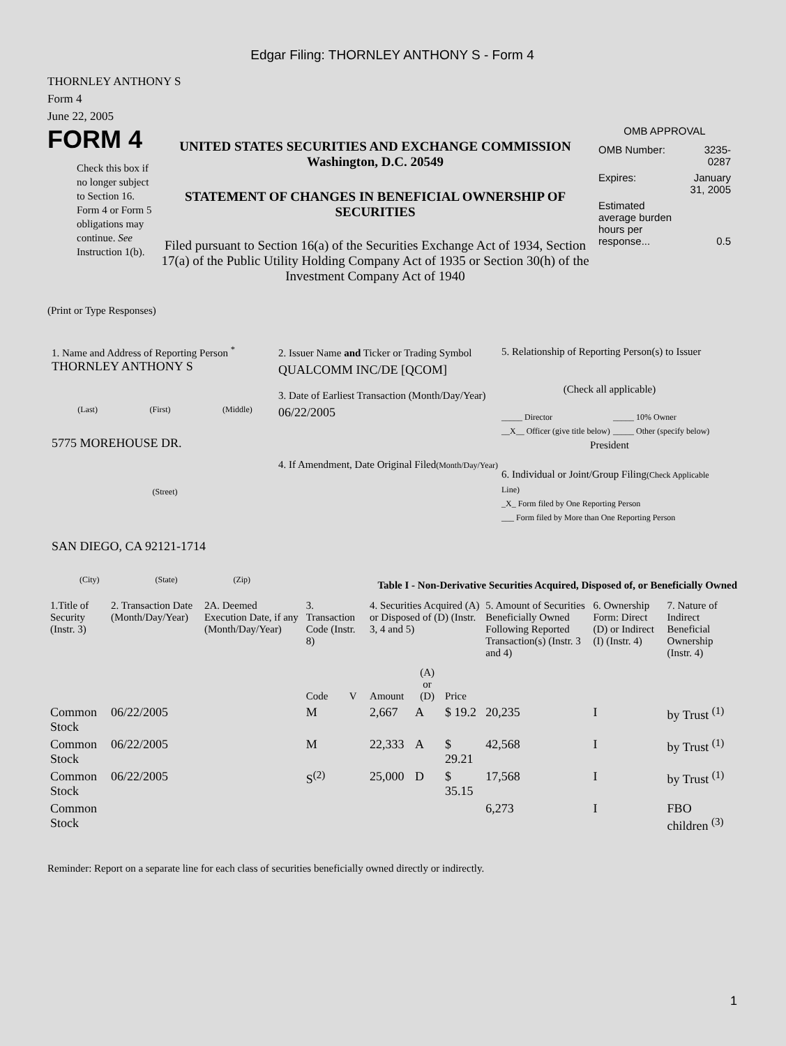Edgar Filing: THORNLEY ANTHONY S - Form 4
THORNLEY ANTHONY S
Form 4
June 22, 2005
FORM 4
Check this box if no longer subject to Section 16. Form 4 or Form 5 obligations may continue. See Instruction 1(b).
UNITED STATES SECURITIES AND EXCHANGE COMMISSION
Washington, D.C. 20549
STATEMENT OF CHANGES IN BENEFICIAL OWNERSHIP OF SECURITIES
Filed pursuant to Section 16(a) of the Securities Exchange Act of 1934, Section 17(a) of the Public Utility Holding Company Act of 1935 or Section 30(h) of the Investment Company Act of 1940
OMB APPROVAL
| OMB Number: | 3235-0287 |
| Expires: | January 31, 2005 |
| Estimated average burden hours per response... | 0.5 |
(Print or Type Responses)
1. Name and Address of Reporting Person <sup>*</sup>
THORNLEY ANTHONY S
(Last) (First) (Middle)
5775 MOREHOUSE DR.
(Street)
SAN DIEGO, CA 92121-1714
(City) (State) (Zip)
2. Issuer Name and Ticker or Trading Symbol
QUALCOMM INC/DE [QCOM]
3. Date of Earliest Transaction (Month/Day/Year)
06/22/2005
4. If Amendment, Date Original Filed(Month/Day/Year)
5. Relationship of Reporting Person(s) to Issuer
(Check all applicable)
_____ Director
__X__ Officer (give title below)
_____ 10% Owner
_____ Other (specify below)
President
6. Individual or Joint/Group Filing(Check Applicable Line)
_X_ Form filed by One Reporting Person
___ Form filed by More than One Reporting Person
Table I - Non-Derivative Securities Acquired, Disposed of, or Beneficially Owned
| 1.Title of Security (Instr. 3) | 2. Transaction Date (Month/Day/Year) | 2A. Deemed Execution Date, if any (Month/Day/Year) | 3. Transaction Code (Instr. 8) | | 4. Securities Acquired (A) or Disposed of (D) (Instr. 3, 4 and 5) | | | 5. Amount of Securities Beneficially Owned Following Reported Transaction(s) (Instr. 3 and 4) | 6. Ownership Form: Direct (D) or Indirect (I) (Instr. 4) | 7. Nature of Indirect Beneficial Ownership (Instr. 4) |
| --- | --- | --- | --- | --- | --- | --- | --- | --- | --- | --- |
| | | | Code | V | Amount | (A) or (D) | Price | | | |
| Common Stock | 06/22/2005 | | M | | 2,667 | A | $ 19.2 | 20,235 | I | by Trust <sup>(1)</sup> |
| Common Stock | 06/22/2005 | | M | | 22,333 | A | $ 29.21 | 42,568 | I | by Trust <sup>(1)</sup> |
| Common Stock | 06/22/2005 | | S<sup>(2)</sup> | | 25,000 | D | $ 35.15 | 17,568 | I | by Trust <sup>(1)</sup> |
| Common Stock | | | | | | | | 6,273 | I | FBO children <sup>(3)</sup> |
Reminder: Report on a separate line for each class of securities beneficially owned directly or indirectly.
1